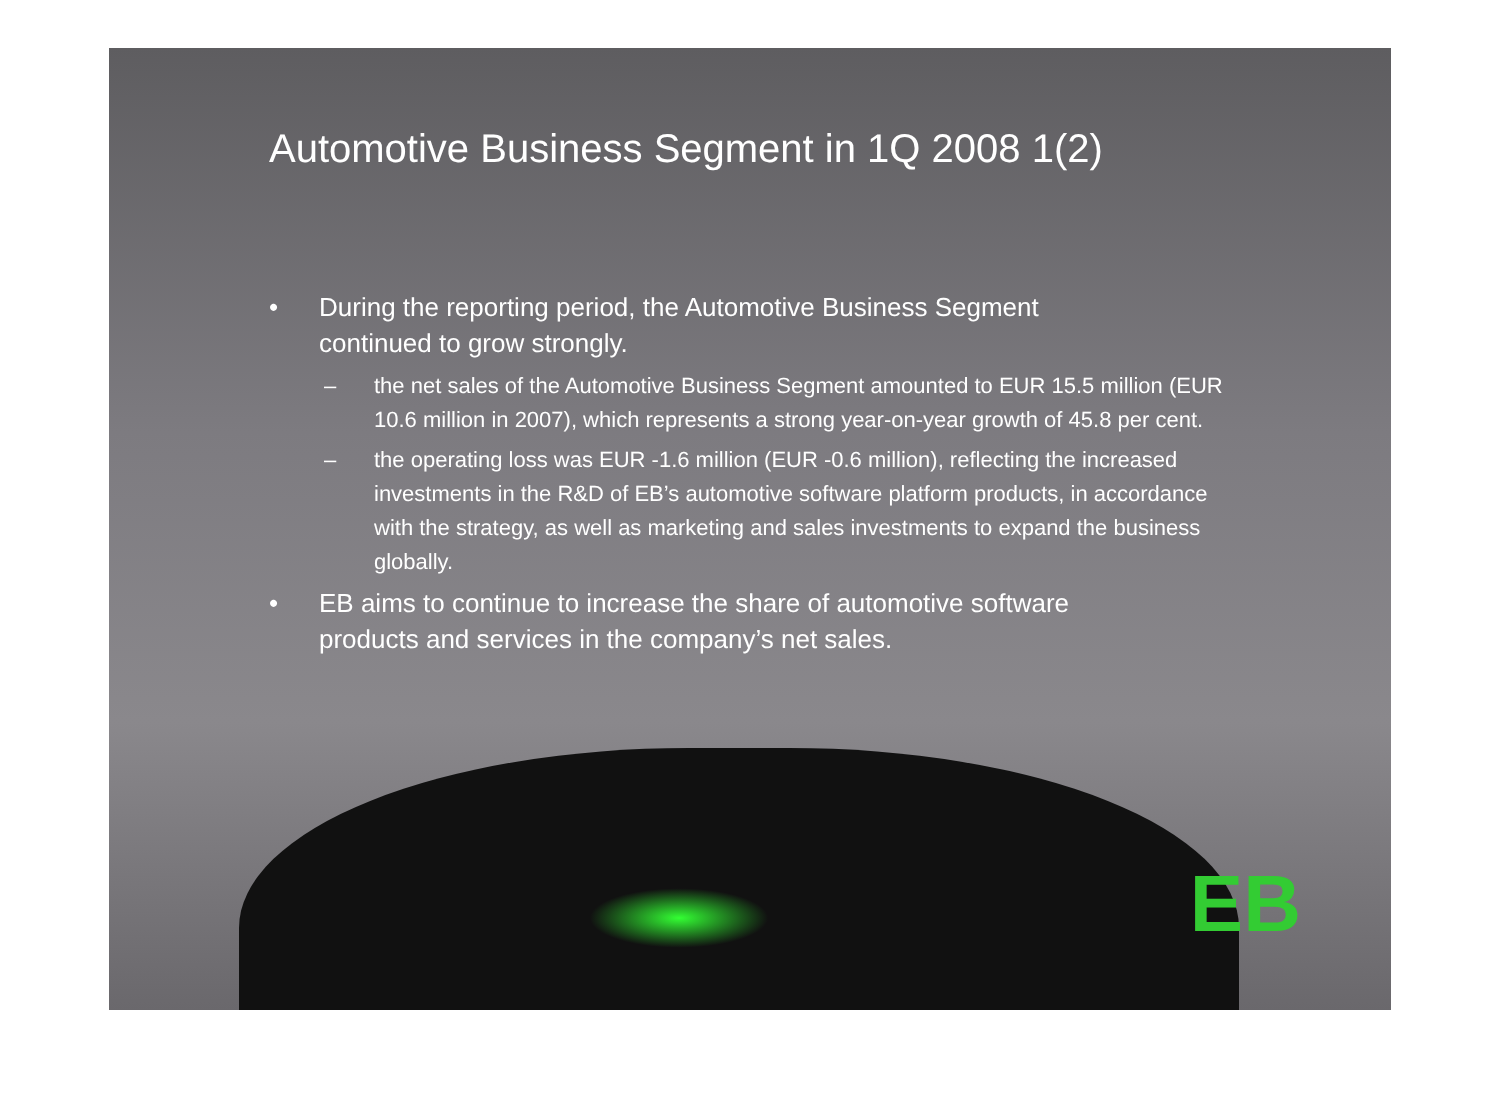Automotive Business Segment in 1Q 2008 1(2)
• During the reporting period, the Automotive Business Segment
continued to grow strongly.
– the net sales of the Automotive Business Segment amounted to EUR 15.5 million (EUR 10.6 million in 2007), which represents a strong year-on-year growth of 45.8 per cent.
– the operating loss was EUR -1.6 million (EUR -0.6 million), reflecting the increased investments in the R&D of EB’s automotive software platform products, in accordance with the strategy, as well as marketing and sales investments to expand the business globally.
• EB aims to continue to increase the share of automotive software
products and services in the company’s net sales.
EB